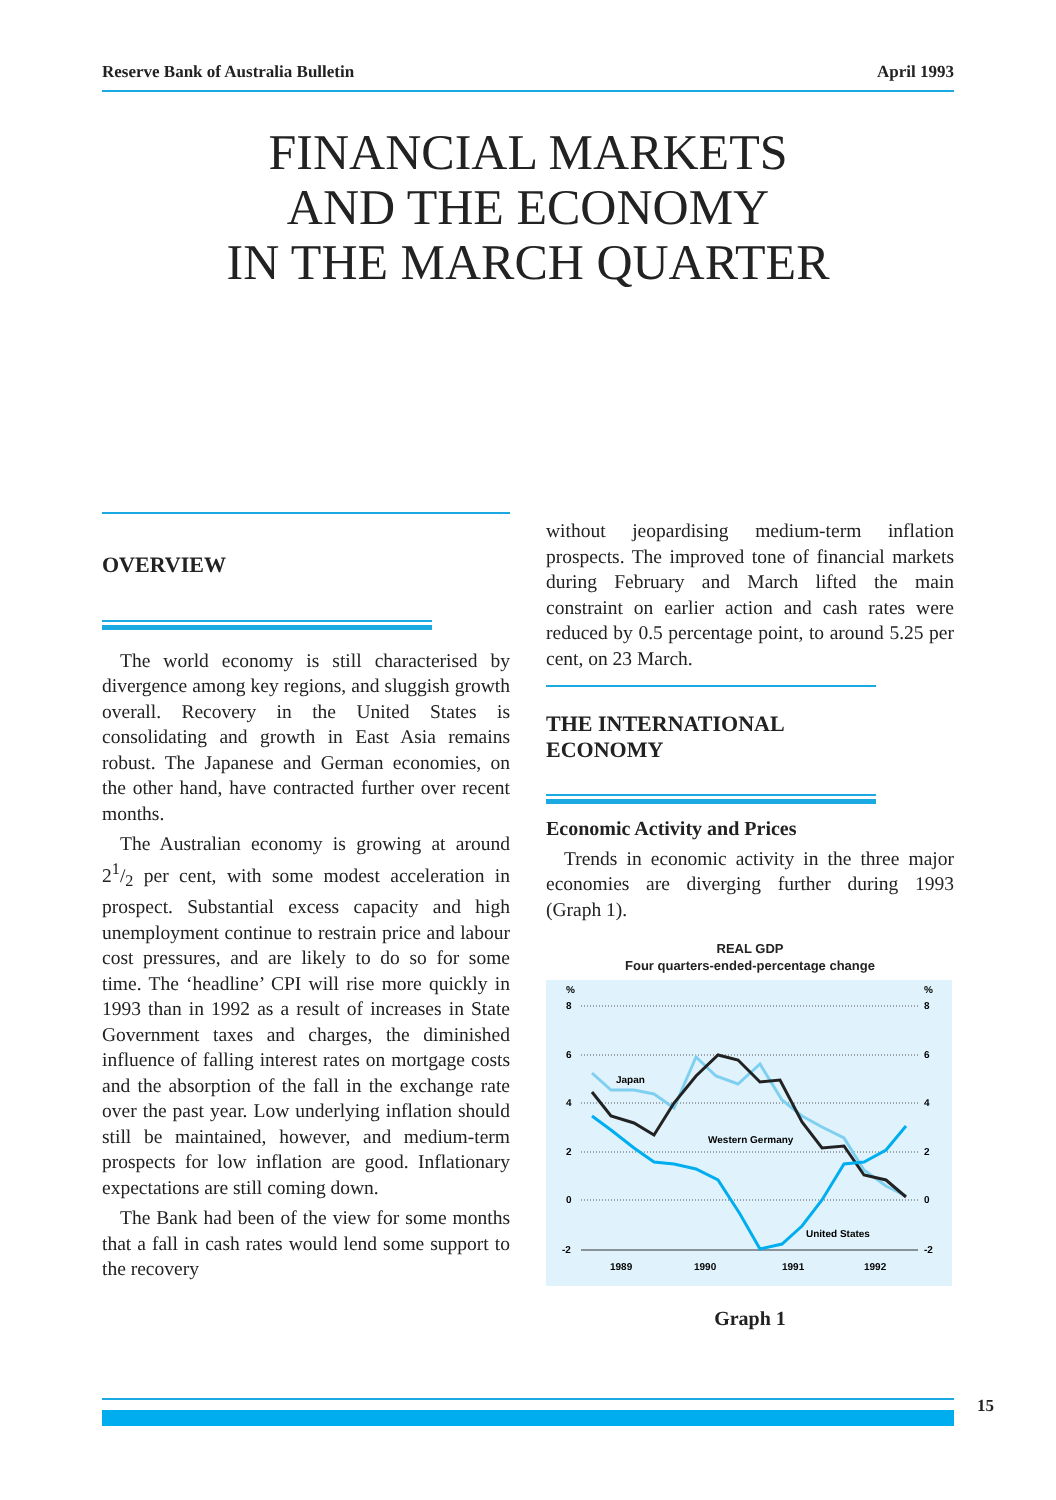Reserve Bank of Australia Bulletin April 1993
FINANCIAL MARKETS
AND THE ECONOMY
IN THE MARCH QUARTER
OVERVIEW
The world economy is still characterised by divergence among key regions, and sluggish growth overall. Recovery in the United States is consolidating and growth in East Asia remains robust. The Japanese and German economies, on the other hand, have contracted further over recent months.
The Australian economy is growing at around 21/2 per cent, with some modest acceleration in prospect. Substantial excess capacity and high unemployment continue to restrain price and labour cost pressures, and are likely to do so for some time. The ‘headline’ CPI will rise more quickly in 1993 than in 1992 as a result of increases in State Government taxes and charges, the diminished influence of falling interest rates on mortgage costs and the absorption of the fall in the exchange rate over the past year. Low underlying inflation should still be maintained, however, and medium-term prospects for low inflation are good. Inflationary expectations are still coming down.
The Bank had been of the view for some months that a fall in cash rates would lend some support to the recovery
without jeopardising medium-term inflation prospects. The improved tone of financial markets during February and March lifted the main constraint on earlier action and cash rates were reduced by 0.5 percentage point, to around 5.25 per cent, on 23 March.
THE INTERNATIONAL
ECONOMY
Economic Activity and Prices
Trends in economic activity in the three major economies are diverging further during 1993 (Graph 1).
REAL GDP
Four quarters-ended-percentage change
%
%
8
8
6
6
4
4
2
2
0
0
-2
-2
1989
1990
1991
1992
Japan
Western Germany
United States
Graph 1
15